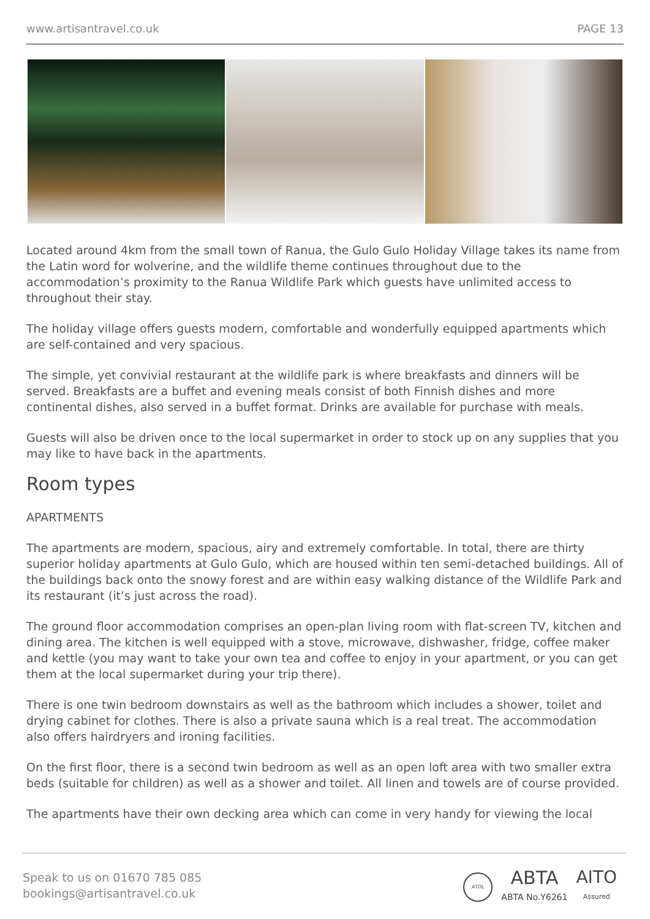www.artisantravel.co.uk PAGE 13
Located around 4km from the small town of Ranua, the Gulo Gulo Holiday Village takes its name from the Latin word for wolverine, and the wildlife theme continues throughout due to the accommodation’s proximity to the Ranua Wildlife Park which guests have unlimited access to throughout their stay.
The holiday village offers guests modern, comfortable and wonderfully equipped apartments which are self-contained and very spacious.
The simple, yet convivial restaurant at the wildlife park is where breakfasts and dinners will be served. Breakfasts are a buffet and evening meals consist of both Finnish dishes and more continental dishes, also served in a buffet format. Drinks are available for purchase with meals.
Guests will also be driven once to the local supermarket in order to stock up on any supplies that you may like to have back in the apartments.
Room types
APARTMENTS
The apartments are modern, spacious, airy and extremely comfortable. In total, there are thirty superior holiday apartments at Gulo Gulo, which are housed within ten semi-detached buildings. All of the buildings back onto the snowy forest and are within easy walking distance of the Wildlife Park and its restaurant (it’s just across the road).
The ground floor accommodation comprises an open-plan living room with flat-screen TV, kitchen and dining area. The kitchen is well equipped with a stove, microwave, dishwasher, fridge, coffee maker and kettle (you may want to take your own tea and coffee to enjoy in your apartment, or you can get them at the local supermarket during your trip there).
There is one twin bedroom downstairs as well as the bathroom which includes a shower, toilet and drying cabinet for clothes. There is also a private sauna which is a real treat. The accommodation also offers hairdryers and ironing facilities.
On the first floor, there is a second twin bedroom as well as an open loft area with two smaller extra beds (suitable for children) as well as a shower and toilet. All linen and towels are of course provided.
The apartments have their own decking area which can come in very handy for viewing the local
Speak to us on 01670 785 085
bookings@artisantravel.co.uk
ATOL
ABTA
ABTA No.Y6261
AITO
Assured